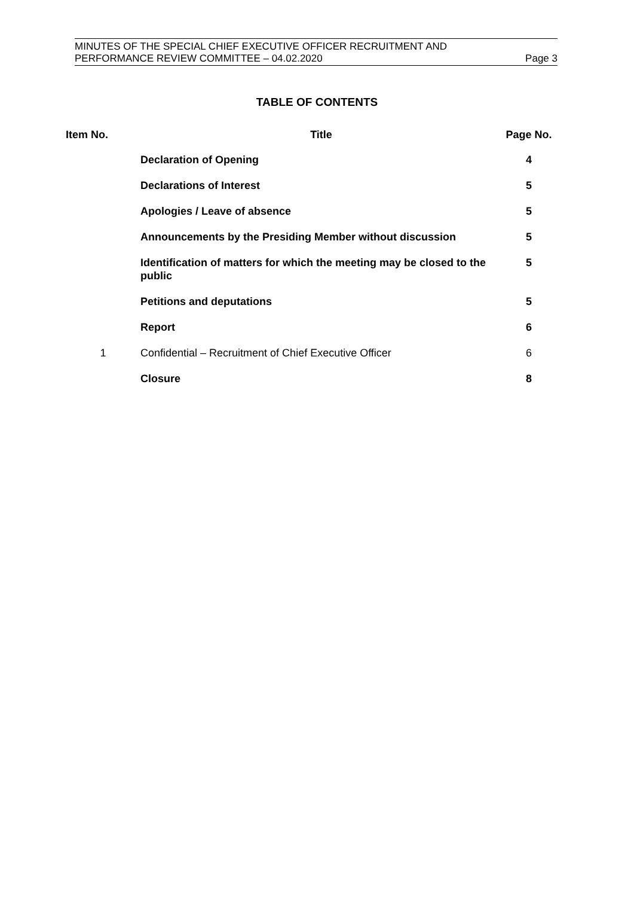MINUTES OF THE SPECIAL CHIEF EXECUTIVE OFFICER RECRUITMENT AND
PERFORMANCE REVIEW COMMITTEE – 04.02.2020 Page 3
TABLE OF CONTENTS
| Item No. | Title | Page No. |
| --- | --- | --- |
| | Declaration of Opening | 4 |
| | Declarations of Interest | 5 |
| | Apologies / Leave of absence | 5 |
| | Announcements by the Presiding Member without discussion | 5 |
| | Identification of matters for which the meeting may be closed to the public | 5 |
| | Petitions and deputations | 5 |
| | Report | 6 |
| 1 | Confidential – Recruitment of Chief Executive Officer | 6 |
| | Closure | 8 |